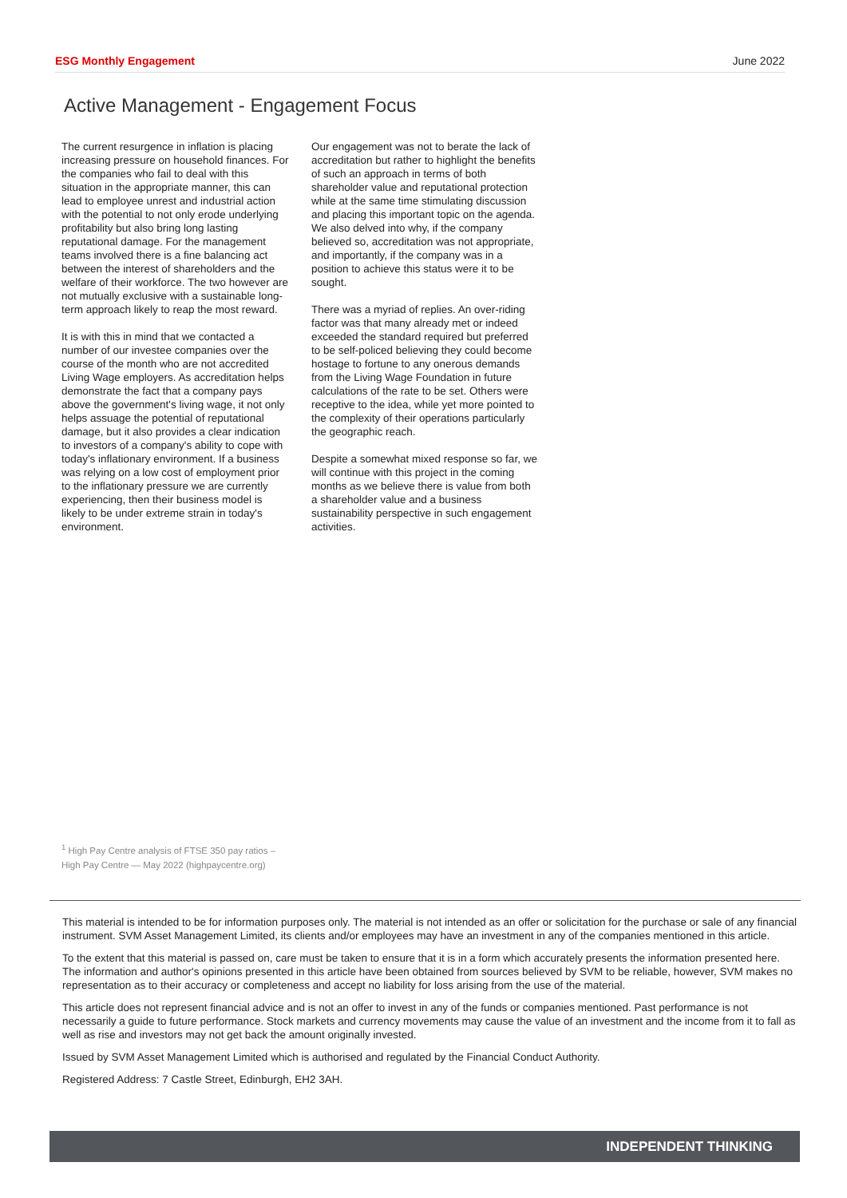ESG Monthly Engagement June 2022
Active Management - Engagement Focus
The current resurgence in inflation is placing increasing pressure on household finances. For the companies who fail to deal with this situation in the appropriate manner, this can lead to employee unrest and industrial action with the potential to not only erode underlying profitability but also bring long lasting reputational damage. For the management teams involved there is a fine balancing act between the interest of shareholders and the welfare of their workforce. The two however are not mutually exclusive with a sustainable long-term approach likely to reap the most reward.
It is with this in mind that we contacted a number of our investee companies over the course of the month who are not accredited Living Wage employers. As accreditation helps demonstrate the fact that a company pays above the government's living wage, it not only helps assuage the potential of reputational damage, but it also provides a clear indication to investors of a company's ability to cope with today's inflationary environment. If a business was relying on a low cost of employment prior to the inflationary pressure we are currently experiencing, then their business model is likely to be under extreme strain in today's environment.
Our engagement was not to berate the lack of accreditation but rather to highlight the benefits of such an approach in terms of both shareholder value and reputational protection while at the same time stimulating discussion and placing this important topic on the agenda. We also delved into why, if the company believed so, accreditation was not appropriate, and importantly, if the company was in a position to achieve this status were it to be sought.
There was a myriad of replies. An over-riding factor was that many already met or indeed exceeded the standard required but preferred to be self-policed believing they could become hostage to fortune to any onerous demands from the Living Wage Foundation in future calculations of the rate to be set. Others were receptive to the idea, while yet more pointed to the complexity of their operations particularly the geographic reach.
Despite a somewhat mixed response so far, we will continue with this project in the coming months as we believe there is value from both a shareholder value and a business sustainability perspective in such engagement activities.
<sup>1</sup> High Pay Centre analysis of FTSE 350 pay ratios –
High Pay Centre — May 2022 (highpaycentre.org)
This material is intended to be for information purposes only. The material is not intended as an offer or solicitation for the purchase or sale of any financial instrument. SVM Asset Management Limited, its clients and/or employees may have an investment in any of the companies mentioned in this article.
To the extent that this material is passed on, care must be taken to ensure that it is in a form which accurately presents the information presented here. The information and author's opinions presented in this article have been obtained from sources believed by SVM to be reliable, however, SVM makes no representation as to their accuracy or completeness and accept no liability for loss arising from the use of the material.
This article does not represent financial advice and is not an offer to invest in any of the funds or companies mentioned. Past performance is not necessarily a guide to future performance. Stock markets and currency movements may cause the value of an investment and the income from it to fall as well as rise and investors may not get back the amount originally invested.
Issued by SVM Asset Management Limited which is authorised and regulated by the Financial Conduct Authority.
Registered Address: 7 Castle Street, Edinburgh, EH2 3AH.
INDEPENDENT THINKING